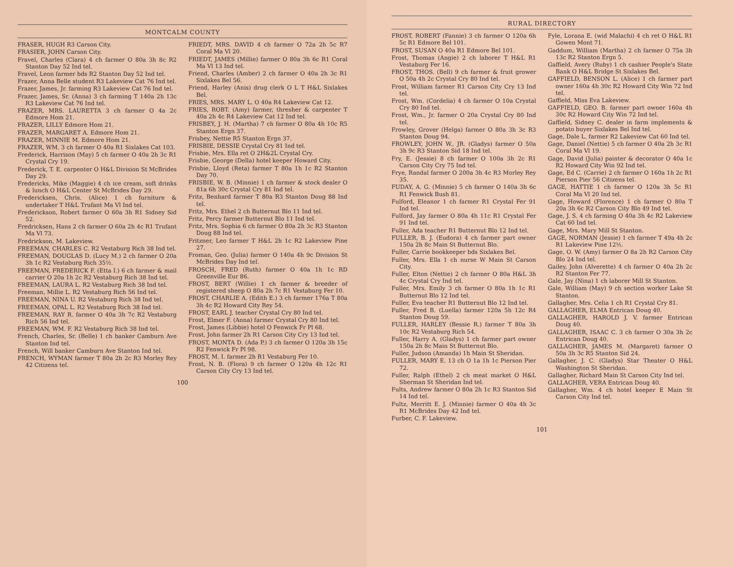MONTCALM COUNTY
FRASER, HUGH R3 Carson City.
FRASIER, JOHN Carson City.
Fravel, Charles (Clara) 4 ch farmer O 80a 3h 8c R2 Stanton Day 52 Ind tel.
Fravel, Leon farmer bds R2 Stanton Day 52 Ind tel.
Frazer, Anna Belle student R3 Lakeview Cat 76 Ind tel.
Frazer, James, Jr. farming R3 Lakeview Cat 76 Ind tel.
Frazer, James, Sr. (Anna) 3 ch farming T 140a 2h 13c R3 Lakeview Cat 76 Ind tel.
FRAZER, MRS. LAURETTA 3 ch farmer O 4a 2c Edmore Hom 21.
FRAZER, LILLY Edmore Hom 21.
FRAZER, MARGARET A. Edmore Hom 21.
FRAZER, MINNIE M. Edmore Hom 21.
FRAZER, WM. 3 ch farmer O 40a R1 Sixlakes Cat 103.
Frederick, Harrison (May) 5 ch farmer O 40a 2h 3c R1 Crystal Cry 19.
Frederick, T. E. carpenter O H&L Division St McBrides Day 29.
Fredericks, Mike (Maggie) 4 ch ice cream, soft drinks & lunch O H&L Center St McBrides Day 29.
Fredericksen, Chris. (Alice) 1 ch furniture & undertaker T H&L Trufant Ma Vl Ind tel.
Frederickson, Robert farmer O 60a 3h R1 Sidney Sid 52.
Fredricksen, Hans 2 ch farmer O 60a 2h 4c R1 Trufant Ma Vl 73.
Fredrickson, M. Lakeview.
FREEMAN, CHARLES C. R2 Vestaburg Rich 38 Ind tel.
FREEMAN, DOUGLAS D. (Lucy M.) 2 ch farmer O 20a 3h 1c R2 Vestaburg Rich 35½.
FREEMAN, FREDERICK F. (Etta I.) 6 ch farmer & mail carrier O 20a 1h 2c R2 Vestaburg Rich 38 Ind tel.
FREEMAN, LAURA L. R2 Vestaburg Rich 38 Ind tel.
Freeman, Millie L. R2 Vestaburg Rich 56 Ind tel.
FREEMAN, NINA U. R2 Vestaburg Rich 38 Ind tel.
FREEMAN, OPAL L. R2 Vestaburg Rich 38 Ind tel.
FREEMAN, RAY R. farmer O 40a 3h 7c R2 Vestaburg Rich 56 Ind tel.
FREEMAN, WM. F. R2 Vestaburg Rich 38 Ind tel.
French, Charles, Sr. (Belle) 1 ch banker Camburn Ave Stanton Ind tel.
French, Will banker Camburn Ave Stanton Ind tel.
FRENCH, WYMAN farmer T 80a 2h 2c R3 Morley Rey 42 Citizens tel.
FRIEDT, MRS. DAVID 4 ch farmer O 72a 2h 5c R7 Coral Ma Vl 20.
FRIEDT, JAMES (Millie) farmer O 80a 3h 6c R1 Coral Ma Vl 13 Ind tel.
Friend, Charles (Amber) 2 ch farmer O 40a 2h 3c R1 Sixlakes Bel 56.
Friend, Harley (Anis) drug clerk O L T H&L Sixlakes Bel.
FRIES, MRS. MARY L. O 40a R4 Lakeview Cat 12.
FRIES, ROBT. (Amy) farmer, thresher & carpenter T 40a 2h 4c R4 Lakeview Cat 12 Ind tel.
FRISBEY, J. H. (Martha) 7 ch farmer O 80a 4h 10c R5 Stanton Ergn 37.
Frisbey, Nettie R5 Stanton Ergn 37.
FRISBIE, DESSIE Crystal Cry 81 Ind tel.
Frisbie, Mrs. Ella ret O 2H&2L Crystal Cry.
Frisbie, George (Della) hotel keeper Howard City.
Frisbie, Lloyd (Reta) farmer T 80a 1h 1c R2 Stanton Day 70.
FRISBIE, W. B. (Minnie) 1 ch farmer & stock dealer O 81a 6h 30c Crystal Cry 81 Ind tel.
Fritz, Benhard farmer T 80a R3 Stanton Doug 88 Ind tel.
Fritz, Mrs. Ethel 2 ch Butternut Blo 11 Ind tel.
Fritz, Percy farmer Butternut Blo 11 Ind tel.
Fritz, Mrs. Sophia 6 ch farmer O 80a 2h 3c R3 Stanton Doug 88 Ind tel.
Fritzner, Leo farmer T H&L 2h 1c R2 Lakeview Pine 27.
Froman, Geo. (Julia) farmer O 140a 4h 9c Division St McBrides Day Ind tel.
FROSCH, FRED (Ruth) farmer O 40a 1h 1c RD Greenville Eur 86.
FROST, BERT (Willie) 1 ch farmer & breeder of registered sheep O 80a 2h 7c R1 Vestaburg Fer 10.
FROST, CHARLIE A. (Edith E.) 3 ch farmer 176a T 80a 3h 4c R2 Howard City Rey 54.
FROST, EARL J. teacher Crystal Cry 80 Ind tel.
Frost, Elmer F. (Anna) farmer Crystal Cry 80 Ind tel.
Frost, James (Libbie) hotel O Fenwick Fr Pl 68.
Frost, John farmer 2h R1 Carson City Cry 13 Ind tel.
FROST, MONTA D. (Ada P.) 3 ch farmer O 120a 3h 15c R2 Fenwick Fr Pl 98.
FROST, M. I. farmer 2h R1 Vestaburg Fer 10.
Frost, N. B. (Flora) 9 ch farmer O 120a 4h 12c R1 Carson City Cry 13 Ind tel.
100
RURAL DIRECTORY
FROST, ROBERT (Fannie) 3 ch farmer O 120a 6h 5c R1 Edmore Bel 101.
FROST, SUSAN O 40a R1 Edmore Bel 101.
Frost, Thomas (Angie) 2 ch laborer T H&L R1 Vestaburg Fer 16.
FROST, THOS. (Bell) 9 ch farmer & fruit grower O 50a 4h 2c Crystal Cry 80 Ind tel.
Frost, William farmer R1 Carson City Cry 13 Ind tel.
Frost, Wm. (Cordelia) 4 ch farmer O 10a Crystal Cry 80 Ind tel.
Frost, Wm., Jr. farmer O 20a Crystal Cry 80 Ind tel.
Frowley, Grover (Helga) farmer O 80a 3h 3c R3 Stanton Doug 94.
FROWLEY, JOHN W., JR. (Gladys) farmer O 50a 3h 9c R3 Stanton Sid 18 Ind tel.
Fry, E. (Jessie) 8 ch farmer O 100a 3h 2c R1 Carson City Cry 75 Ind tel.
Frye, Randal farmer O 200a 3h 4c R3 Morley Rey 35.
FUDAY, A. G. (Minnie) 5 ch farmer O 140a 3h 6c R1 Fenwick Bush 81.
Fulford, Eleanor 1 ch farmer R1 Crystal Fer 91 Ind tel.
Fulford, Jay farmer O 80a 4h 11c R1 Crystal Fer 91 Ind tel.
Fuller, Ada teacher R1 Butternut Blo 12 Ind tel.
FULLER, B. J. (Eudora) 4 ch farmer part owner 150a 2h 8c Main St Butternut Blo.
Fuller, Carrie bookkeeper bds Sixlakes Bel.
Fuller, Mrs. Ella 1 ch nurse W Main St Carson City.
Fuller, Elton (Nettie) 2 ch farmer O 80a H&L 3h 4c Crystal Cry Ind tel.
Fuller, Mrs. Emily 3 ch farmer O 80a 1h 1c R1 Butternut Blo 12 Ind tel.
Fuller, Eva teacher R1 Butternut Blo 12 Ind tel.
Fuller, Fred B. (Luella) farmer 120a 5h 12c R4 Stanton Doug 59.
FULLER, HARLEY (Bessie R.) farmer T 80a 3h 10c R2 Vestaburg Rich 54.
Fuller, Harry A. (Gladys) 1 ch farmer part owner 150a 2h 8c Main St Butternut Blo.
Fuller, Judson (Amanda) 1h Main St Sheridan.
FULLER, MARY E. 13 ch O 1a 1h 1c Pierson Pier 72.
Fuller, Ralph (Ethel) 2 ch meat market O H&L Sherman St Sheridan Ind tel.
Fults, Andrew farmer O 80a 2h 1c R3 Stanton Sid 14 Ind tel.
Fultz, Merritt E. J. (Minnie) farmer O 40a 4h 3c R1 McBrides Day 42 Ind tel.
Furber, C. F. Lakeview.
Fyle, Lorana E. (wid Malachi) 4 ch ret O H&L R1 Gowen Mont 71.
Gaddum, William (Martha) 2 ch farmer O 75a 3h 13c R2 Stanton Ergn 5.
Gaffield, Avery (Ruby) 1 ch cashier People's State Bank O H&L Bridge St Sixlakes Bel.
GAFFIELD, BENSON L. (Alice) 1 ch farmer part owner 160a 4h 30c R2 Howard City Win 72 Ind tel.
Gaffield, Miss Eva Lakeview.
GAFFIELD, GEO. B. farmer part owner 160a 4h 30c R2 Howard City Win 72 Ind tel.
Gaffield, Sidney C. dealer in farm implements & potato buyer Sixlakes Bel Ind tel.
Gage, Dale L. farmer R2 Lakeview Cat 60 Ind tel.
Gage, Daniel (Nettie) 5 ch farmer O 40a 2h 3c R1 Coral Ma Vl 19.
Gage, David (Julia) painter & decorator O 40a 1c R2 Howard City Win 92 Ind tel.
Gage, Ed C. (Carrie) 2 ch farmer O 160a 1h 2c R1 Pierson Pier 56 Citizens tel.
GAGE, HATTIE 1 ch farmer O 120a 3h 5c R1 Coral Ma Vl 20 Ind tel.
Gage, Howard (Florence) 1 ch farmer O 80a T 20a 3h 6c R2 Carson City Blo 49 Ind tel.
Gage, J. S. 4 ch farming O 40a 3h 4c R2 Lakeview Cat 60 Ind tel.
Gage, Mrs. Mary Mill St Stanton.
GAGE, NORMAN (Jessie) 1 ch farmer T 49a 4h 2c R1 Lakeview Pine 12½.
Gage, O. W. (Amy) farmer O 8a 2h R2 Carson City Blo 24 Ind tel.
Gailey, John (Alverette) 4 ch farmer O 40a 2h 2c R2 Stanton Fer 77.
Gale, Jay (Nina) 1 ch laborer Mill St Stanton.
Gale, William (May) 9 ch section worker Lake St Stanton.
Gallagher, Mrs. Celia 1 ch R1 Crystal Cry 81.
GALLAGHER, ELMA Entrican Doug 40.
GALLAGHER, HAROLD J. V. farmer Entrican Doug 40.
GALLAGHER, ISAAC C. 3 ch farmer O 30a 3h 2c Entrican Doug 40.
GALLAGHER, JAMES M. (Margaret) farmer O 50a 3h 3c R5 Stanton Sid 24.
Gallagher, J. C. (Gladys) Star Theater O H&L Washington St Sheridan.
Gallagher, Richard Main St Carson City Ind tel.
GALLAGHER, VERA Entrican Doug 40.
Gallagher, Wm. 4 ch hotel keeper E Main St Carson City Ind tel.
101